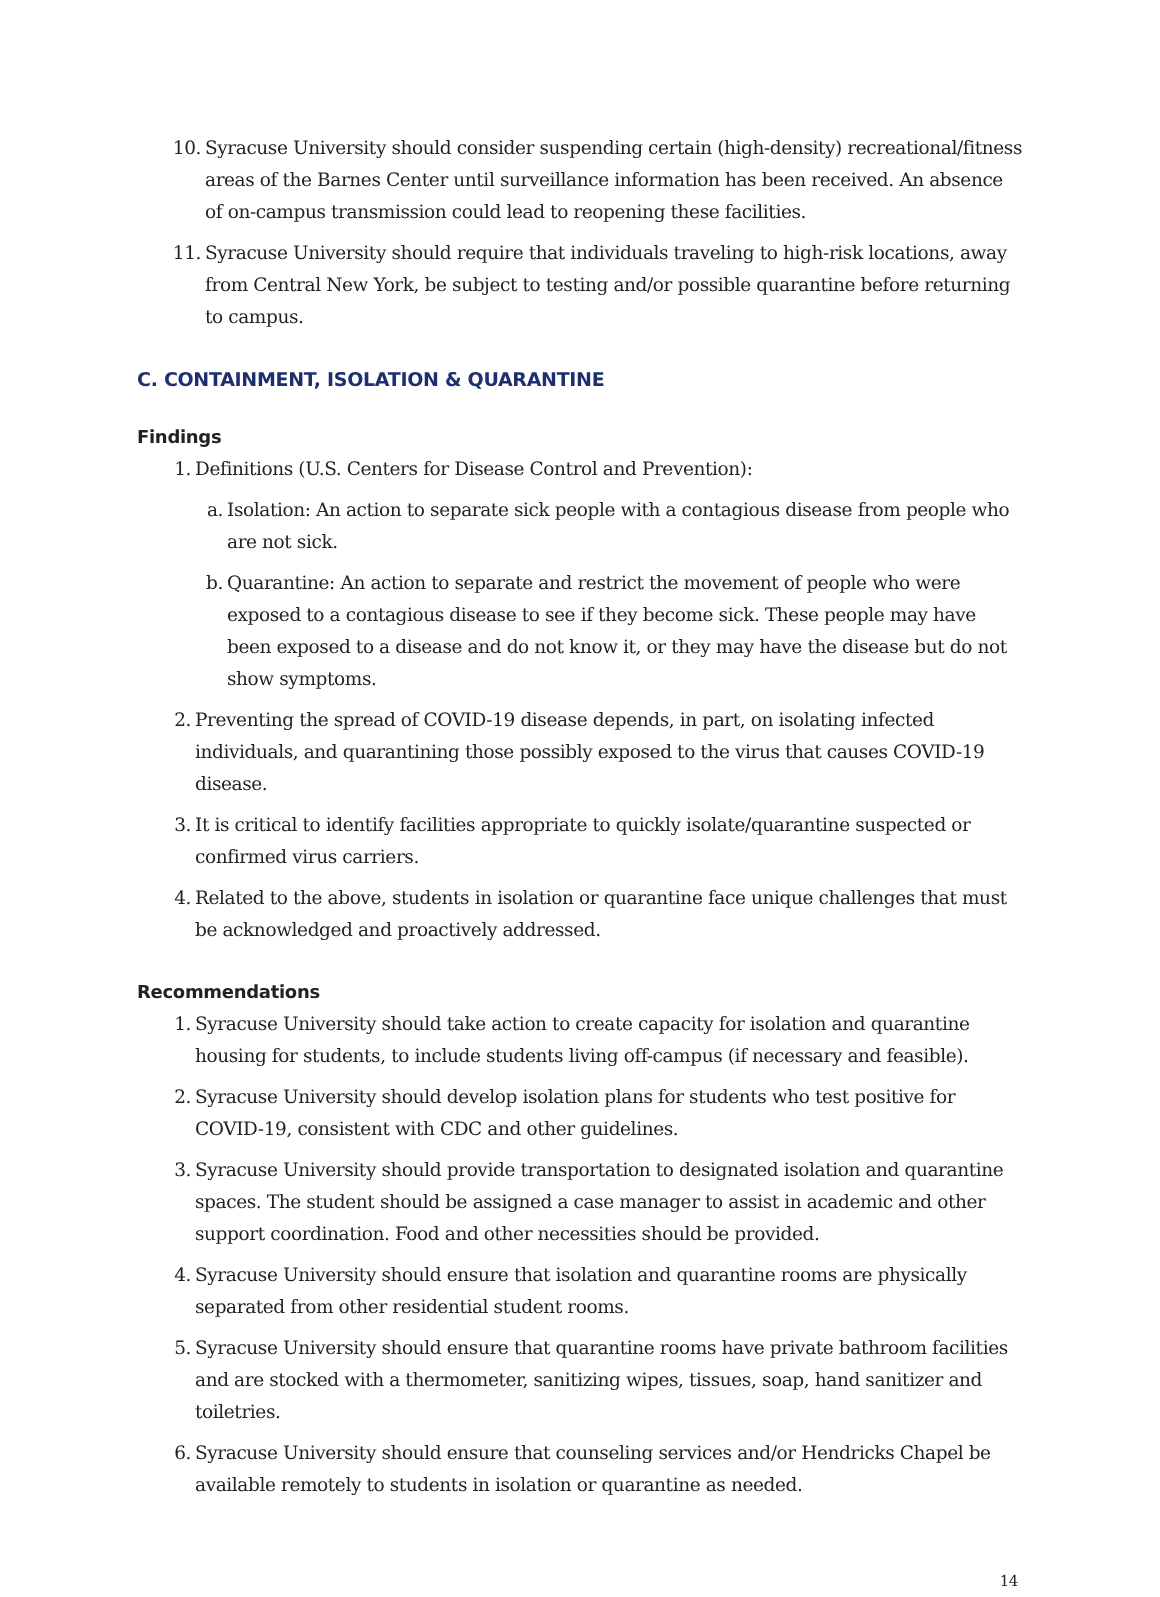10. Syracuse University should consider suspending certain (high-density) recreational/fitness areas of the Barnes Center until surveillance information has been received. An absence of on-campus transmission could lead to reopening these facilities.
11. Syracuse University should require that individuals traveling to high-risk locations, away from Central New York, be subject to testing and/or possible quarantine before returning to campus.
C. CONTAINMENT, ISOLATION & QUARANTINE
Findings
1. Definitions (U.S. Centers for Disease Control and Prevention):
a. Isolation: An action to separate sick people with a contagious disease from people who are not sick.
b. Quarantine: An action to separate and restrict the movement of people who were exposed to a contagious disease to see if they become sick. These people may have been exposed to a disease and do not know it, or they may have the disease but do not show symptoms.
2. Preventing the spread of COVID-19 disease depends, in part, on isolating infected individuals, and quarantining those possibly exposed to the virus that causes COVID-19 disease.
3. It is critical to identify facilities appropriate to quickly isolate/quarantine suspected or confirmed virus carriers.
4. Related to the above, students in isolation or quarantine face unique challenges that must be acknowledged and proactively addressed.
Recommendations
1. Syracuse University should take action to create capacity for isolation and quarantine housing for students, to include students living off-campus (if necessary and feasible).
2. Syracuse University should develop isolation plans for students who test positive for COVID-19, consistent with CDC and other guidelines.
3. Syracuse University should provide transportation to designated isolation and quarantine spaces. The student should be assigned a case manager to assist in academic and other support coordination. Food and other necessities should be provided.
4. Syracuse University should ensure that isolation and quarantine rooms are physically separated from other residential student rooms.
5. Syracuse University should ensure that quarantine rooms have private bathroom facilities and are stocked with a thermometer, sanitizing wipes, tissues, soap, hand sanitizer and toiletries.
6. Syracuse University should ensure that counseling services and/or Hendricks Chapel be available remotely to students in isolation or quarantine as needed.
14